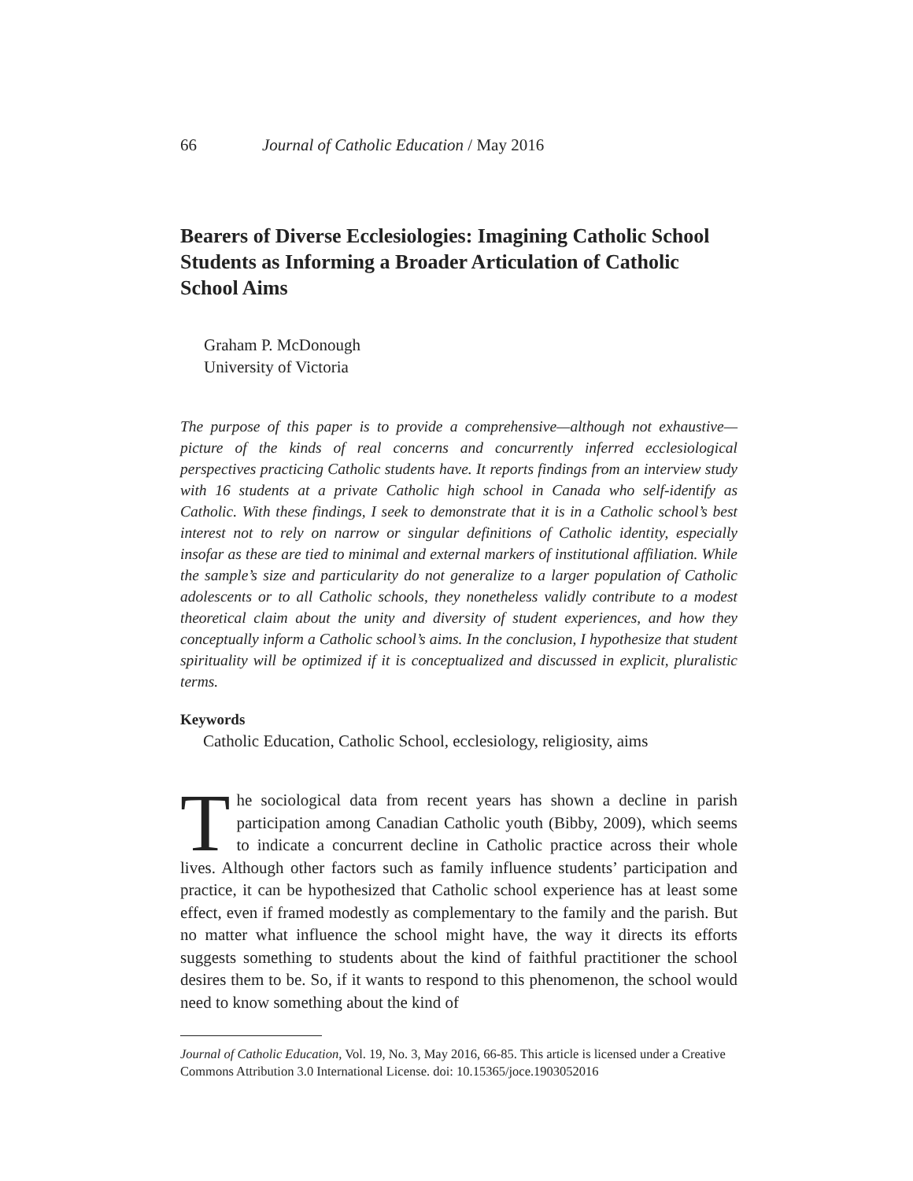66 Journal of Catholic Education / May 2016
Bearers of Diverse Ecclesiologies: Imagining Catholic School Students as Informing a Broader Articulation of Catholic School Aims
Graham P. McDonough
University of Victoria
The purpose of this paper is to provide a comprehensive—although not exhaustive—picture of the kinds of real concerns and concurrently inferred ecclesiological perspectives practicing Catholic students have. It reports findings from an interview study with 16 students at a private Catholic high school in Canada who self-identify as Catholic. With these findings, I seek to demonstrate that it is in a Catholic school’s best interest not to rely on narrow or singular definitions of Catholic identity, especially insofar as these are tied to minimal and external markers of institutional affiliation. While the sample’s size and particularity do not generalize to a larger population of Catholic adolescents or to all Catholic schools, they nonetheless validly contribute to a modest theoretical claim about the unity and diversity of student experiences, and how they conceptually inform a Catholic school’s aims. In the conclusion, I hypothesize that student spirituality will be optimized if it is conceptualized and discussed in explicit, pluralistic terms.
Keywords
Catholic Education, Catholic School, ecclesiology, religiosity, aims
The sociological data from recent years has shown a decline in parish participation among Canadian Catholic youth (Bibby, 2009), which seems to indicate a concurrent decline in Catholic practice across their whole lives. Although other factors such as family influence students’ participation and practice, it can be hypothesized that Catholic school experience has at least some effect, even if framed modestly as complementary to the family and the parish. But no matter what influence the school might have, the way it directs its efforts suggests something to students about the kind of faithful practitioner the school desires them to be. So, if it wants to respond to this phenomenon, the school would need to know something about the kind of
Journal of Catholic Education, Vol. 19, No. 3, May 2016, 66-85. This article is licensed under a Creative Commons Attribution 3.0 International License. doi: 10.15365/joce.1903052016